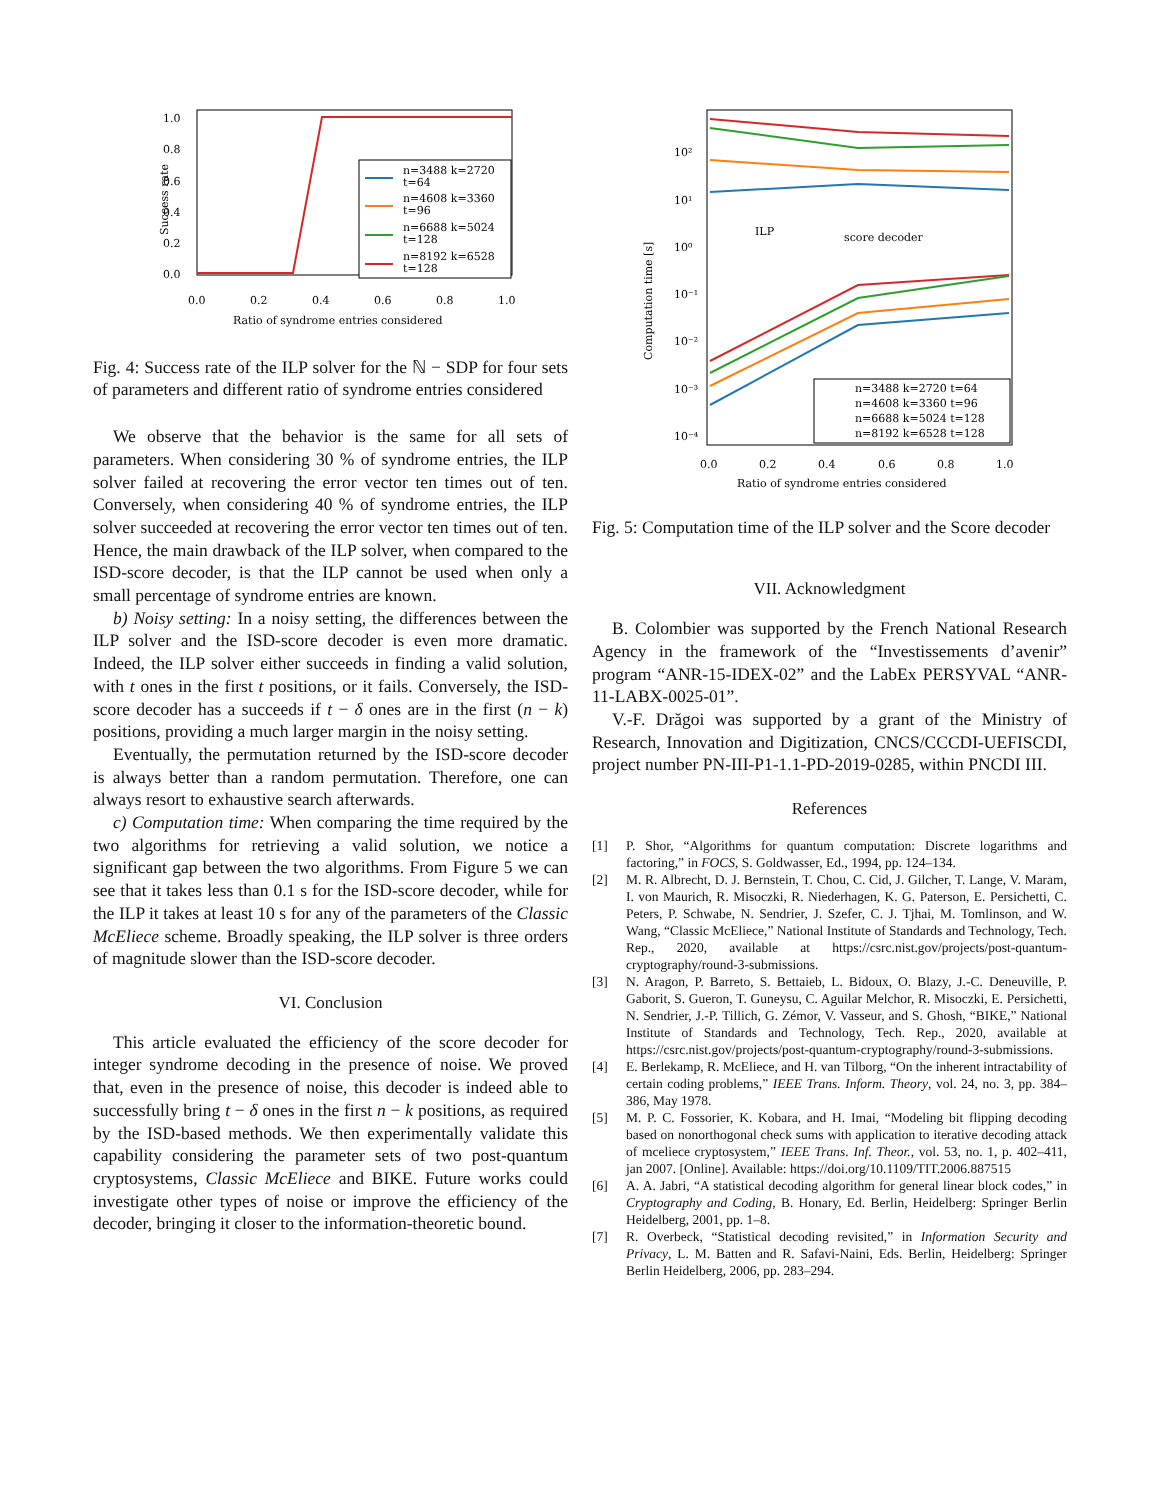Success rate
1.0
0.8
0.6
0.4
0.2
0.0
0.0
0.2
0.4
0.6
0.8
1.0
Ratio of syndrome entries considered
n=3488 k=2720
t=64
n=4608 k=3360
t=96
n=6688 k=5024
t=128
n=8192 k=6528
t=128
Fig. 4: Success rate of the ILP solver for the ℕ − SDP for four sets of parameters and different ratio of syndrome entries considered
We observe that the behavior is the same for all sets of parameters. When considering 30 % of syndrome entries, the ILP solver failed at recovering the error vector ten times out of ten. Conversely, when considering 40 % of syndrome entries, the ILP solver succeeded at recovering the error vector ten times out of ten. Hence, the main drawback of the ILP solver, when compared to the ISD-score decoder, is that the ILP cannot be used when only a small percentage of syndrome entries are known.
b) Noisy setting: In a noisy setting, the differences between the ILP solver and the ISD-score decoder is even more dramatic. Indeed, the ILP solver either succeeds in finding a valid solution, with t ones in the first t positions, or it fails. Conversely, the ISD-score decoder has a succeeds if t − δ ones are in the first (n − k) positions, providing a much larger margin in the noisy setting.
Eventually, the permutation returned by the ISD-score decoder is always better than a random permutation. Therefore, one can always resort to exhaustive search afterwards.
c) Computation time: When comparing the time required by the two algorithms for retrieving a valid solution, we notice a significant gap between the two algorithms. From Figure 5 we can see that it takes less than 0.1 s for the ISD-score decoder, while for the ILP it takes at least 10 s for any of the parameters of the Classic McEliece scheme. Broadly speaking, the ILP solver is three orders of magnitude slower than the ISD-score decoder.
VI. Conclusion
This article evaluated the efficiency of the score decoder for integer syndrome decoding in the presence of noise. We proved that, even in the presence of noise, this decoder is indeed able to successfully bring t − δ ones in the first n − k positions, as required by the ISD-based methods. We then experimentally validate this capability considering the parameter sets of two post-quantum cryptosystems, Classic McEliece and BIKE. Future works could investigate other types of noise or improve the efficiency of the decoder, bringing it closer to the information-theoretic bound.
Computation time [s]
10²
10¹
10⁰
10⁻¹
10⁻²
10⁻³
10⁻⁴
0.0
0.2
0.4
0.6
0.8
1.0
Ratio of syndrome entries considered
ILP
score decoder
n=3488 k=2720 t=64
n=4608 k=3360 t=96
n=6688 k=5024 t=128
n=8192 k=6528 t=128
Fig. 5: Computation time of the ILP solver and the Score decoder
VII. Acknowledgment
B. Colombier was supported by the French National Research Agency in the framework of the “Investissements d’avenir” program “ANR-15-IDEX-02” and the LabEx PERSYVAL “ANR-11-LABX-0025-01”.
V.-F. Drăgoi was supported by a grant of the Ministry of Research, Innovation and Digitization, CNCS/CCCDI-UEFISCDI, project number PN-III-P1-1.1-PD-2019-0285, within PNCDI III.
References
[1] P. Shor, “Algorithms for quantum computation: Discrete logarithms and factoring,” in FOCS, S. Goldwasser, Ed., 1994, pp. 124–134.
[2] M. R. Albrecht, D. J. Bernstein, T. Chou, C. Cid, J. Gilcher, T. Lange, V. Maram, I. von Maurich, R. Misoczki, R. Niederhagen, K. G. Paterson, E. Persichetti, C. Peters, P. Schwabe, N. Sendrier, J. Szefer, C. J. Tjhai, M. Tomlinson, and W. Wang, “Classic McEliece,” National Institute of Standards and Technology, Tech. Rep., 2020, available at https://csrc.nist.gov/projects/post-quantum-cryptography/round-3-submissions.
[3] N. Aragon, P. Barreto, S. Bettaieb, L. Bidoux, O. Blazy, J.-C. Deneuville, P. Gaborit, S. Gueron, T. Guneysu, C. Aguilar Melchor, R. Misoczki, E. Persichetti, N. Sendrier, J.-P. Tillich, G. Zémor, V. Vasseur, and S. Ghosh, “BIKE,” National Institute of Standards and Technology, Tech. Rep., 2020, available at https://csrc.nist.gov/projects/post-quantum-cryptography/round-3-submissions.
[4] E. Berlekamp, R. McEliece, and H. van Tilborg, “On the inherent intractability of certain coding problems,” IEEE Trans. Inform. Theory, vol. 24, no. 3, pp. 384–386, May 1978.
[5] M. P. C. Fossorier, K. Kobara, and H. Imai, “Modeling bit flipping decoding based on nonorthogonal check sums with application to iterative decoding attack of mceliece cryptosystem,” IEEE Trans. Inf. Theor., vol. 53, no. 1, p. 402–411, jan 2007. [Online]. Available: https://doi.org/10.1109/TIT.2006.887515
[6] A. A. Jabri, “A statistical decoding algorithm for general linear block codes,” in Cryptography and Coding, B. Honary, Ed. Berlin, Heidelberg: Springer Berlin Heidelberg, 2001, pp. 1–8.
[7] R. Overbeck, “Statistical decoding revisited,” in Information Security and Privacy, L. M. Batten and R. Safavi-Naini, Eds. Berlin, Heidelberg: Springer Berlin Heidelberg, 2006, pp. 283–294.